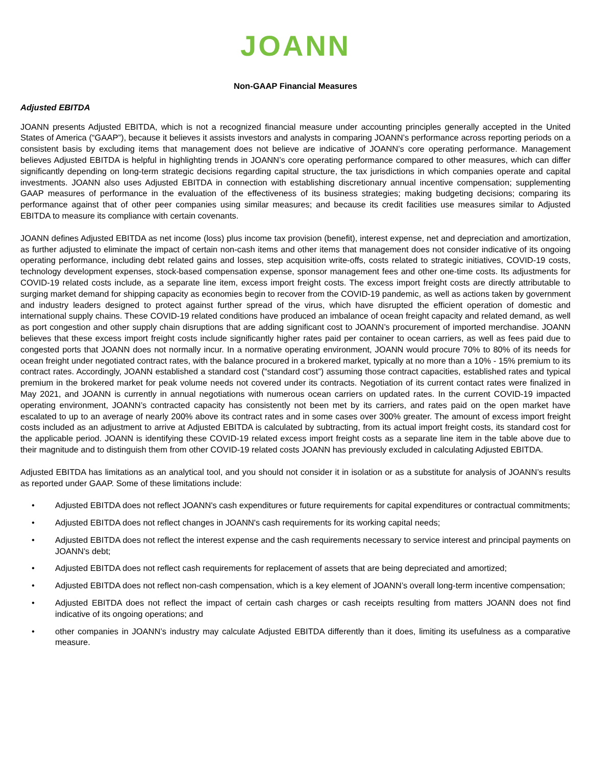JOANN
Non-GAAP Financial Measures
Adjusted EBITDA
JOANN presents Adjusted EBITDA, which is not a recognized financial measure under accounting principles generally accepted in the United States of America (“GAAP”), because it believes it assists investors and analysts in comparing JOANN’s performance across reporting periods on a consistent basis by excluding items that management does not believe are indicative of JOANN’s core operating performance. Management believes Adjusted EBITDA is helpful in highlighting trends in JOANN’s core operating performance compared to other measures, which can differ significantly depending on long-term strategic decisions regarding capital structure, the tax jurisdictions in which companies operate and capital investments. JOANN also uses Adjusted EBITDA in connection with establishing discretionary annual incentive compensation; supplementing GAAP measures of performance in the evaluation of the effectiveness of its business strategies; making budgeting decisions; comparing its performance against that of other peer companies using similar measures; and because its credit facilities use measures similar to Adjusted EBITDA to measure its compliance with certain covenants.
JOANN defines Adjusted EBITDA as net income (loss) plus income tax provision (benefit), interest expense, net and depreciation and amortization, as further adjusted to eliminate the impact of certain non-cash items and other items that management does not consider indicative of its ongoing operating performance, including debt related gains and losses, step acquisition write-offs, costs related to strategic initiatives, COVID-19 costs, technology development expenses, stock-based compensation expense, sponsor management fees and other one-time costs. Its adjustments for COVID-19 related costs include, as a separate line item, excess import freight costs. The excess import freight costs are directly attributable to surging market demand for shipping capacity as economies begin to recover from the COVID-19 pandemic, as well as actions taken by government and industry leaders designed to protect against further spread of the virus, which have disrupted the efficient operation of domestic and international supply chains. These COVID-19 related conditions have produced an imbalance of ocean freight capacity and related demand, as well as port congestion and other supply chain disruptions that are adding significant cost to JOANN’s procurement of imported merchandise. JOANN believes that these excess import freight costs include significantly higher rates paid per container to ocean carriers, as well as fees paid due to congested ports that JOANN does not normally incur. In a normative operating environment, JOANN would procure 70% to 80% of its needs for ocean freight under negotiated contract rates, with the balance procured in a brokered market, typically at no more than a 10% - 15% premium to its contract rates. Accordingly, JOANN established a standard cost (“standard cost”) assuming those contract capacities, established rates and typical premium in the brokered market for peak volume needs not covered under its contracts. Negotiation of its current contact rates were finalized in May 2021, and JOANN is currently in annual negotiations with numerous ocean carriers on updated rates. In the current COVID-19 impacted operating environment, JOANN’s contracted capacity has consistently not been met by its carriers, and rates paid on the open market have escalated to up to an average of nearly 200% above its contract rates and in some cases over 300% greater. The amount of excess import freight costs included as an adjustment to arrive at Adjusted EBITDA is calculated by subtracting, from its actual import freight costs, its standard cost for the applicable period. JOANN is identifying these COVID-19 related excess import freight costs as a separate line item in the table above due to their magnitude and to distinguish them from other COVID-19 related costs JOANN has previously excluded in calculating Adjusted EBITDA.
Adjusted EBITDA has limitations as an analytical tool, and you should not consider it in isolation or as a substitute for analysis of JOANN’s results as reported under GAAP. Some of these limitations include:
• Adjusted EBITDA does not reflect JOANN's cash expenditures or future requirements for capital expenditures or contractual commitments;
• Adjusted EBITDA does not reflect changes in JOANN's cash requirements for its working capital needs;
• Adjusted EBITDA does not reflect the interest expense and the cash requirements necessary to service interest and principal payments on JOANN's debt;
• Adjusted EBITDA does not reflect cash requirements for replacement of assets that are being depreciated and amortized;
• Adjusted EBITDA does not reflect non-cash compensation, which is a key element of JOANN’s overall long-term incentive compensation;
• Adjusted EBITDA does not reflect the impact of certain cash charges or cash receipts resulting from matters JOANN does not find indicative of its ongoing operations; and
• other companies in JOANN’s industry may calculate Adjusted EBITDA differently than it does, limiting its usefulness as a comparative measure.